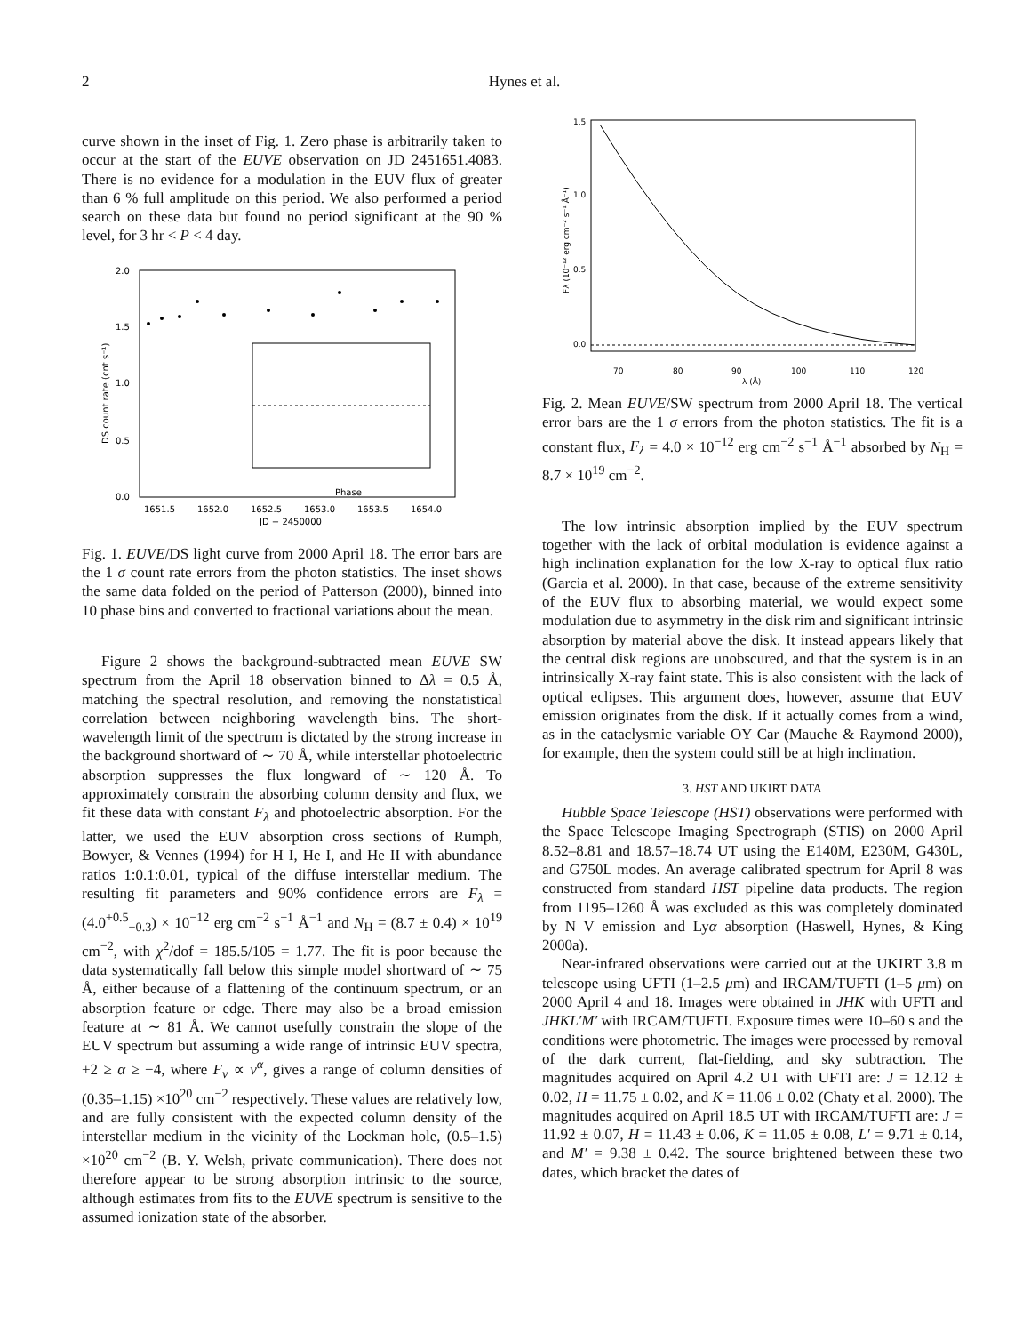2
Hynes et al.
curve shown in the inset of Fig. 1. Zero phase is arbitrarily taken to occur at the start of the EUVE observation on JD 2451651.4083. There is no evidence for a modulation in the EUV flux of greater than 6 % full amplitude on this period. We also performed a period search on these data but found no period significant at the 90 % level, for 3 hr < P < 4 day.
2.0
1.5
1.0
0.5
0.0
1651.5
1652.0
1652.5
1653.0
1653.5
1654.0
JD − 2450000
Phase
DS count rate (cnt s⁻¹)
Fig. 1. EUVE/DS light curve from 2000 April 18. The error bars are the 1 σ count rate errors from the photon statistics. The inset shows the same data folded on the period of Patterson (2000), binned into 10 phase bins and converted to fractional variations about the mean.
Figure 2 shows the background-subtracted mean EUVE SW spectrum from the April 18 observation binned to Δλ = 0.5 Å, matching the spectral resolution, and removing the nonstatistical correlation between neighboring wavelength bins. The short-wavelength limit of the spectrum is dictated by the strong increase in the background shortward of ∼ 70 Å, while interstellar photoelectric absorption suppresses the flux longward of ∼ 120 Å. To approximately constrain the absorbing column density and flux, we fit these data with constant F<sub>λ</sub> and photoelectric absorption. For the latter, we used the EUV absorption cross sections of Rumph, Bowyer, & Vennes (1994) for H I, He I, and He II with abundance ratios 1:0.1:0.01, typical of the diffuse interstellar medium. The resulting fit parameters and 90% confidence errors are F<sub>λ</sub> = (4.0<sup>+0.5</sup><sub>−0.3</sub>) × 10<sup>−12</sup> erg cm<sup>−2</sup> s<sup>−1</sup> Å<sup>−1</sup> and N<sub>H</sub> = (8.7 ± 0.4) × 10<sup>19</sup> cm<sup>−2</sup>, with χ<sup>2</sup>/dof = 185.5/105 = 1.77. The fit is poor because the data systematically fall below this simple model shortward of ∼ 75 Å, either because of a flattening of the continuum spectrum, or an absorption feature or edge. There may also be a broad emission feature at ∼ 81 Å. We cannot usefully constrain the slope of the EUV spectrum but assuming a wide range of intrinsic EUV spectra, +2 ≥ α ≥ −4, where F<sub>ν</sub> ∝ ν<sup>α</sup>, gives a range of column densities of (0.35–1.15) ×10<sup>20</sup> cm<sup>−2</sup> respectively. These values are relatively low, and are fully consistent with the expected column density of the interstellar medium in the vicinity of the Lockman hole, (0.5–1.5) ×10<sup>20</sup> cm<sup>−2</sup> (B. Y. Welsh, private communication). There does not therefore appear to be strong absorption intrinsic to the source, although estimates from fits to the EUVE spectrum is sensitive to the assumed ionization state of the absorber.
1.5
1.0
0.5
0.0
70
80
90
100
110
120
λ (Å)
Fλ (10⁻¹² erg cm⁻² s⁻¹ Å⁻¹)
Fig. 2. Mean EUVE/SW spectrum from 2000 April 18. The vertical error bars are the 1 σ errors from the photon statistics. The fit is a constant flux, F<sub>λ</sub> = 4.0 × 10<sup>−12</sup> erg cm<sup>−2</sup> s<sup>−1</sup> Å<sup>−1</sup> absorbed by N<sub>H</sub> = 8.7 × 10<sup>19</sup> cm<sup>−2</sup>.
The low intrinsic absorption implied by the EUV spectrum together with the lack of orbital modulation is evidence against a high inclination explanation for the low X-ray to optical flux ratio (Garcia et al. 2000). In that case, because of the extreme sensitivity of the EUV flux to absorbing material, we would expect some modulation due to asymmetry in the disk rim and significant intrinsic absorption by material above the disk. It instead appears likely that the central disk regions are unobscured, and that the system is in an intrinsically X-ray faint state. This is also consistent with the lack of optical eclipses. This argument does, however, assume that EUV emission originates from the disk. If it actually comes from a wind, as in the cataclysmic variable OY Car (Mauche & Raymond 2000), for example, then the system could still be at high inclination.
3. HST AND UKIRT DATA
Hubble Space Telescope (HST) observations were performed with the Space Telescope Imaging Spectrograph (STIS) on 2000 April 8.52–8.81 and 18.57–18.74 UT using the E140M, E230M, G430L, and G750L modes. An average calibrated spectrum for April 8 was constructed from standard HST pipeline data products. The region from 1195–1260 Å was excluded as this was completely dominated by N V emission and Lyα absorption (Haswell, Hynes, & King 2000a).
Near-infrared observations were carried out at the UKIRT 3.8 m telescope using UFTI (1–2.5 μm) and IRCAM/TUFTI (1–5 μm) on 2000 April 4 and 18. Images were obtained in JHK with UFTI and JHKL′M′ with IRCAM/TUFTI. Exposure times were 10–60 s and the conditions were photometric. The images were processed by removal of the dark current, flat-fielding, and sky subtraction. The magnitudes acquired on April 4.2 UT with UFTI are: J = 12.12 ± 0.02, H = 11.75 ± 0.02, and K = 11.06 ± 0.02 (Chaty et al. 2000). The magnitudes acquired on April 18.5 UT with IRCAM/TUFTI are: J = 11.92 ± 0.07, H = 11.43 ± 0.06, K = 11.05 ± 0.08, L′ = 9.71 ± 0.14, and M′ = 9.38 ± 0.42. The source brightened between these two dates, which bracket the dates of